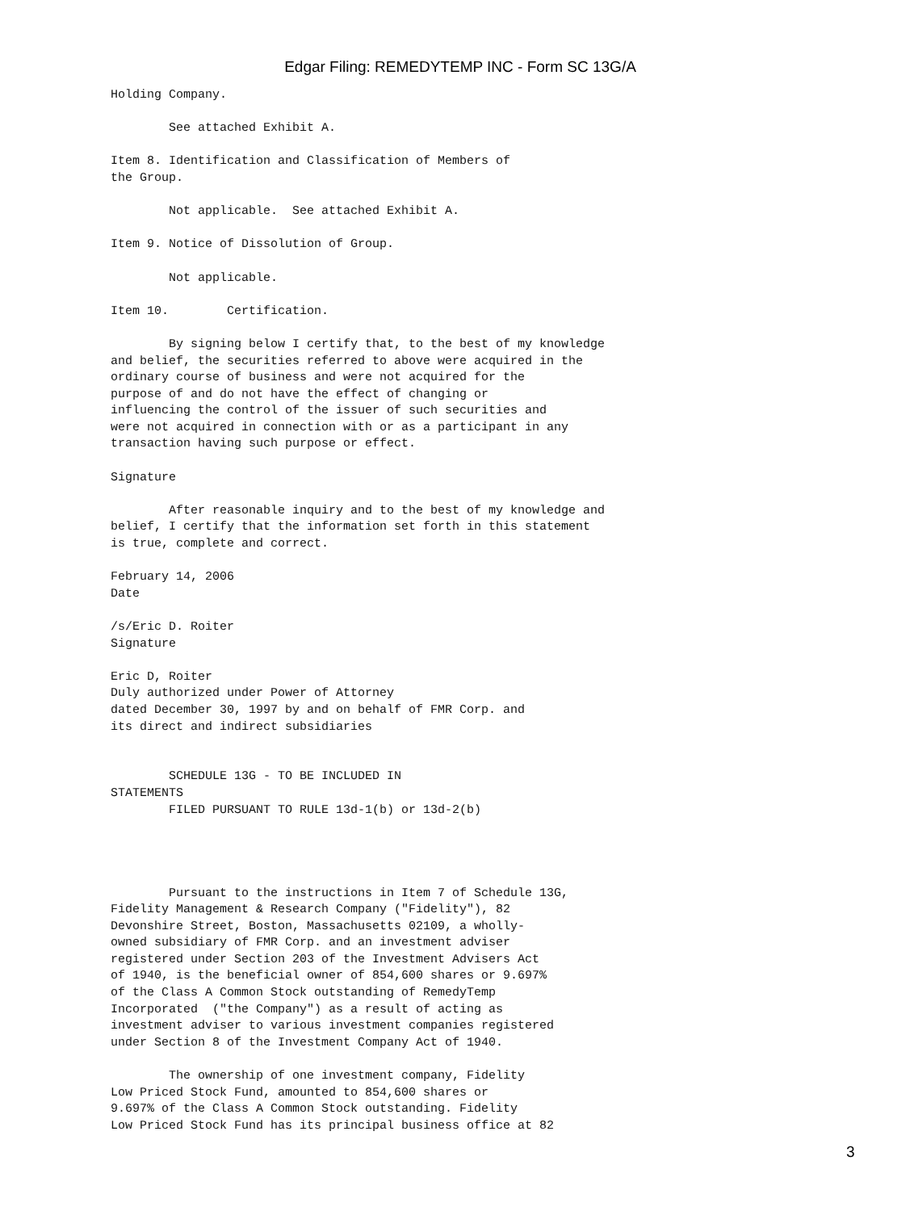Edgar Filing: REMEDYTEMP INC - Form SC 13G/A
Holding Company.

        See attached Exhibit A.

Item 8. Identification and Classification of Members of
the Group.

        Not applicable.  See attached Exhibit A.

Item 9. Notice of Dissolution of Group.

        Not applicable.

Item 10.        Certification.

        By signing below I certify that, to the best of my knowledge
and belief, the securities referred to above were acquired in the
ordinary course of business and were not acquired for the
purpose of and do not have the effect of changing or
influencing the control of the issuer of such securities and
were not acquired in connection with or as a participant in any
transaction having such purpose or effect.

Signature

        After reasonable inquiry and to the best of my knowledge and
belief, I certify that the information set forth in this statement
is true, complete and correct.

February 14, 2006
Date

/s/Eric D. Roiter
Signature

Eric D, Roiter
Duly authorized under Power of Attorney
dated December 30, 1997 by and on behalf of FMR Corp. and
its direct and indirect subsidiaries


        SCHEDULE 13G - TO BE INCLUDED IN
STATEMENTS
        FILED PURSUANT TO RULE 13d-1(b) or 13d-2(b)




        Pursuant to the instructions in Item 7 of Schedule 13G,
Fidelity Management & Research Company ("Fidelity"), 82
Devonshire Street, Boston, Massachusetts 02109, a wholly-
owned subsidiary of FMR Corp. and an investment adviser
registered under Section 203 of the Investment Advisers Act
of 1940, is the beneficial owner of 854,600 shares or 9.697%
of the Class A Common Stock outstanding of RemedyTemp
Incorporated  ("the Company") as a result of acting as
investment adviser to various investment companies registered
under Section 8 of the Investment Company Act of 1940.

        The ownership of one investment company, Fidelity
Low Priced Stock Fund, amounted to 854,600 shares or
9.697% of the Class A Common Stock outstanding. Fidelity
Low Priced Stock Fund has its principal business office at 82
3